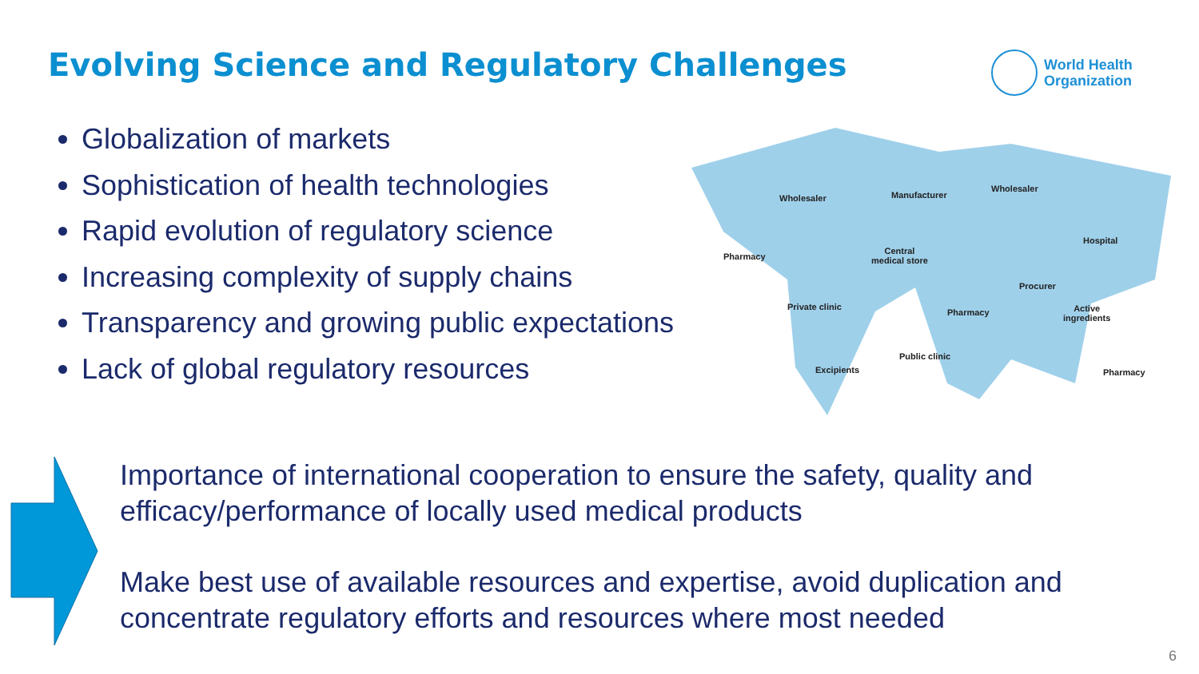Evolving Science and Regulatory Challenges
World Health
Organization
Globalization of markets
Sophistication of health technologies
Rapid evolution of regulatory science
Increasing complexity of supply chains
Transparency and growing public expectations
Lack of global regulatory resources
Wholesaler Manufacturer
Wholesaler
Pharmacy
Hospital
Central
medical store
Procurer
Private clinic
Pharmacy
Active
ingredients
Public clinic
Excipients Pharmacy
Importance of international cooperation to ensure the safety, quality and efficacy/performance of locally used medical products
Make best use of available resources and expertise, avoid duplication and concentrate regulatory efforts and resources where most needed
6